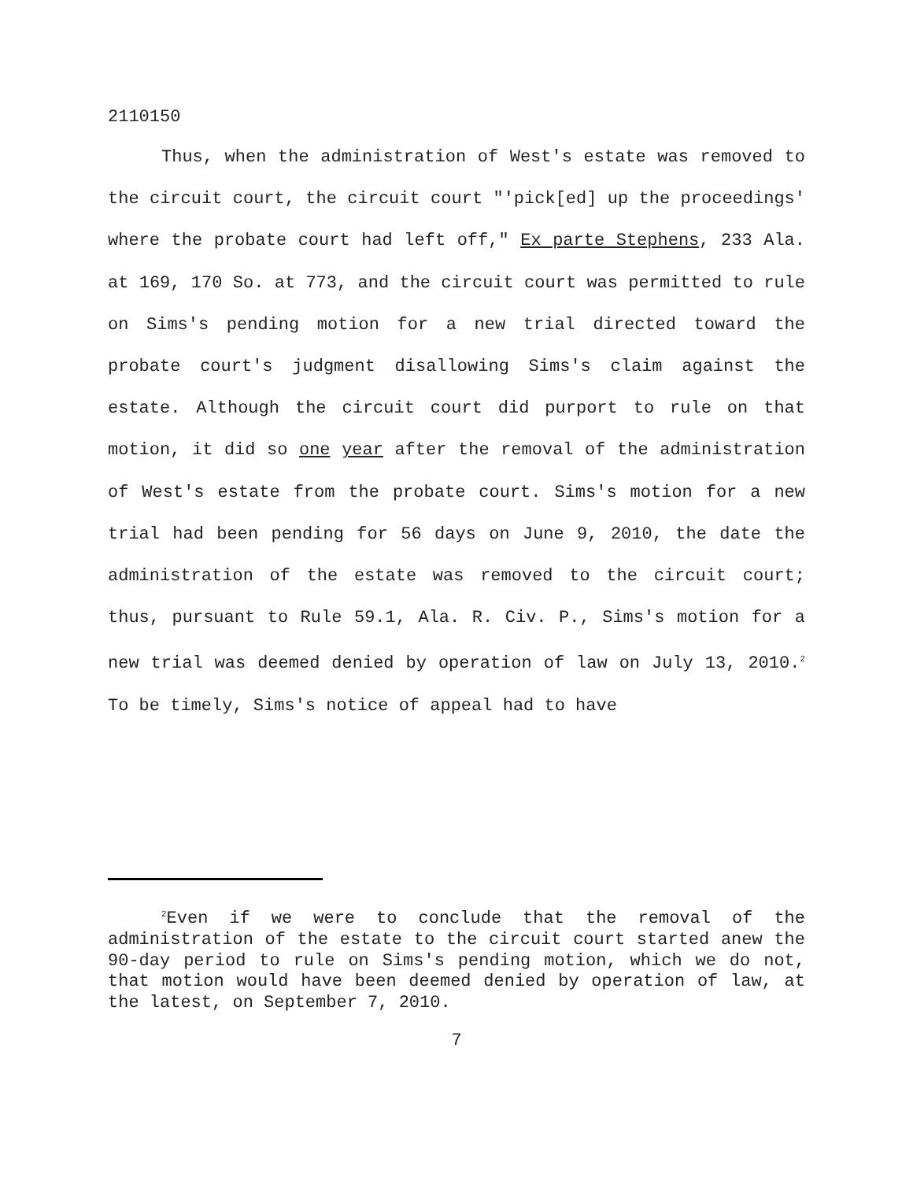2110150
Thus, when the administration of West's estate was removed to the circuit court, the circuit court "'pick[ed] up the proceedings' where the probate court had left off," Ex parte Stephens, 233 Ala. at 169, 170 So. at 773, and the circuit court was permitted to rule on Sims's pending motion for a new trial directed toward the probate court's judgment disallowing Sims's claim against the estate. Although the circuit court did purport to rule on that motion, it did so one year after the removal of the administration of West's estate from the probate court. Sims's motion for a new trial had been pending for 56 days on June 9, 2010, the date the administration of the estate was removed to the circuit court; thus, pursuant to Rule 59.1, Ala. R. Civ. P., Sims's motion for a new trial was deemed denied by operation of law on July 13, 2010.<sup>2</sup> To be timely, Sims's notice of appeal had to have
<sup>2</sup> Even if we were to conclude that the removal of the administration of the estate to the circuit court started anew the 90-day period to rule on Sims's pending motion, which we do not, that motion would have been deemed denied by operation of law, at the latest, on September 7, 2010.
7